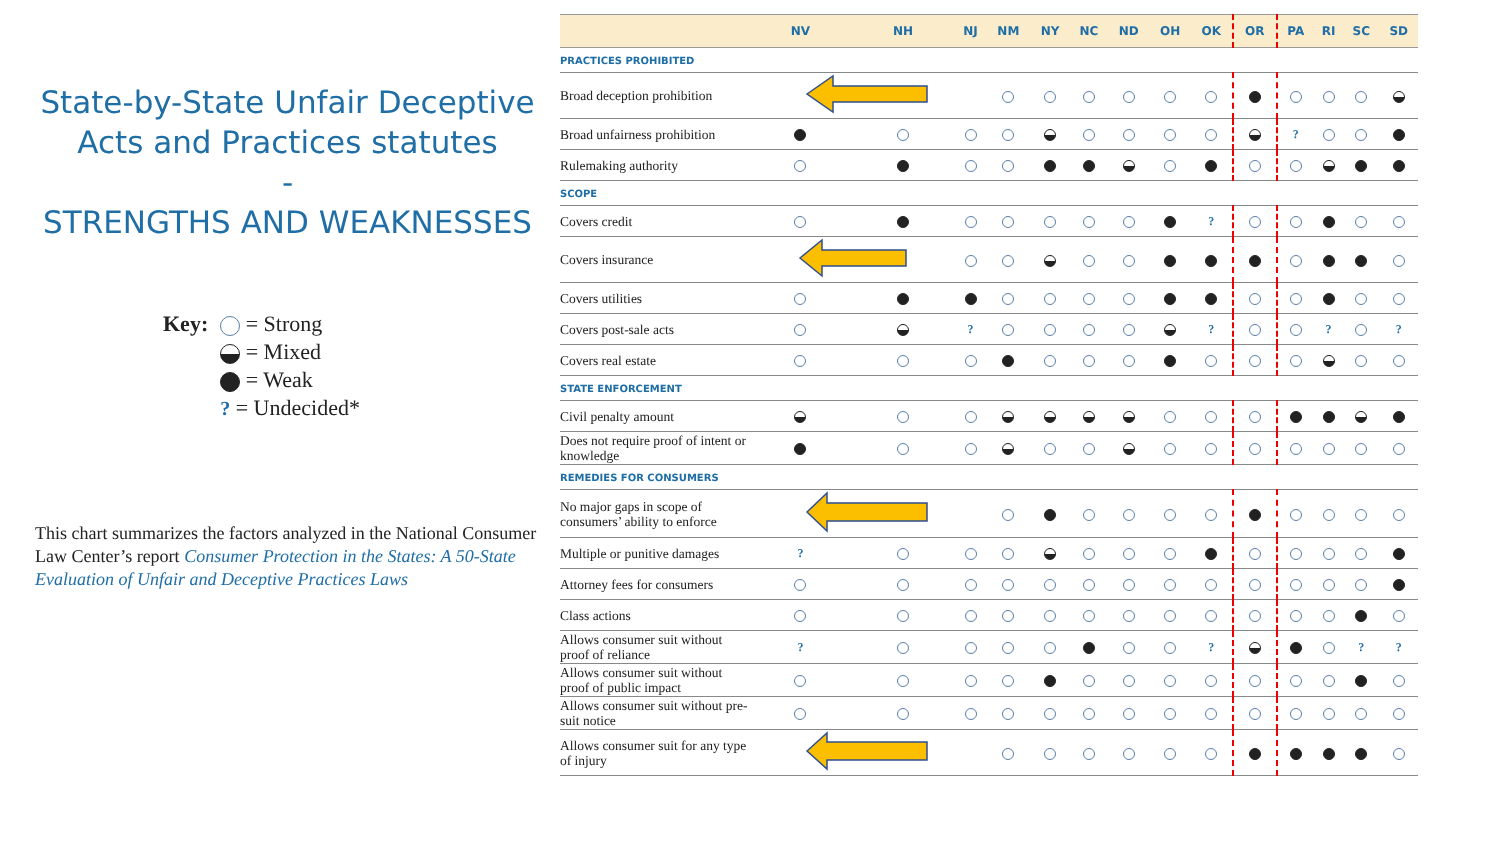State-by-State Unfair Deceptive Acts and Practices statutes
-
STRENGTHS AND WEAKNESSES
Key: = Strong
= Mixed
= Weak
? = Undecided*
This chart summarizes the factors analyzed in the National Consumer Law Center’s report Consumer Protection in the States: A 50-State Evaluation of Unfair and Deceptive Practices Laws
| | NV | NH | NJ | NM | NY | NC | ND | OH | OK | OR | PA | RI | SC | SD |
| --- | --- | --- | --- | --- | --- | --- | --- | --- | --- | --- | --- | --- | --- | --- |
| PRACTICES PROHIBITED | | | | | | | | | | | | | | |
| Broad deception prohibition | | | | | | | | | | | | | | |
| Broad unfairness prohibition | | | | | | | | | | | ? | | | |
| Rulemaking authority | | | | | | | | | | | | | | |
| SCOPE | | | | | | | | | | | | | | |
| Covers credit | | | | | | | | | ? | | | | | |
| Covers insurance | | | | | | | | | | | | | | |
| Covers utilities | | | | | | | | | | | | | | |
| Covers post-sale acts | | | ? | | | | | | ? | | | ? | | ? |
| Covers real estate | | | | | | | | | | | | | | |
| STATE ENFORCEMENT | | | | | | | | | | | | | | |
| Civil penalty amount | | | | | | | | | | | | | | |
| Does not require proof of intent or knowledge | | | | | | | | | | | | | | |
| REMEDIES FOR CONSUMERS | | | | | | | | | | | | | | |
| No major gaps in scope of consumers’ ability to enforce | | | | | | | | | | | | | | |
| Multiple or punitive damages | ? | | | | | | | | | | | | | |
| Attorney fees for consumers | | | | | | | | | | | | | | |
| Class actions | | | | | | | | | | | | | | |
| Allows consumer suit without proof of reliance | ? | | | | | | | | ? | | | | ? | ? |
| Allows consumer suit without proof of public impact | | | | | | | | | | | | | | |
| Allows consumer suit without pre-suit notice | | | | | | | | | | | | | | |
| Allows consumer suit for any type of injury | | | | | | | | | | | | | | |